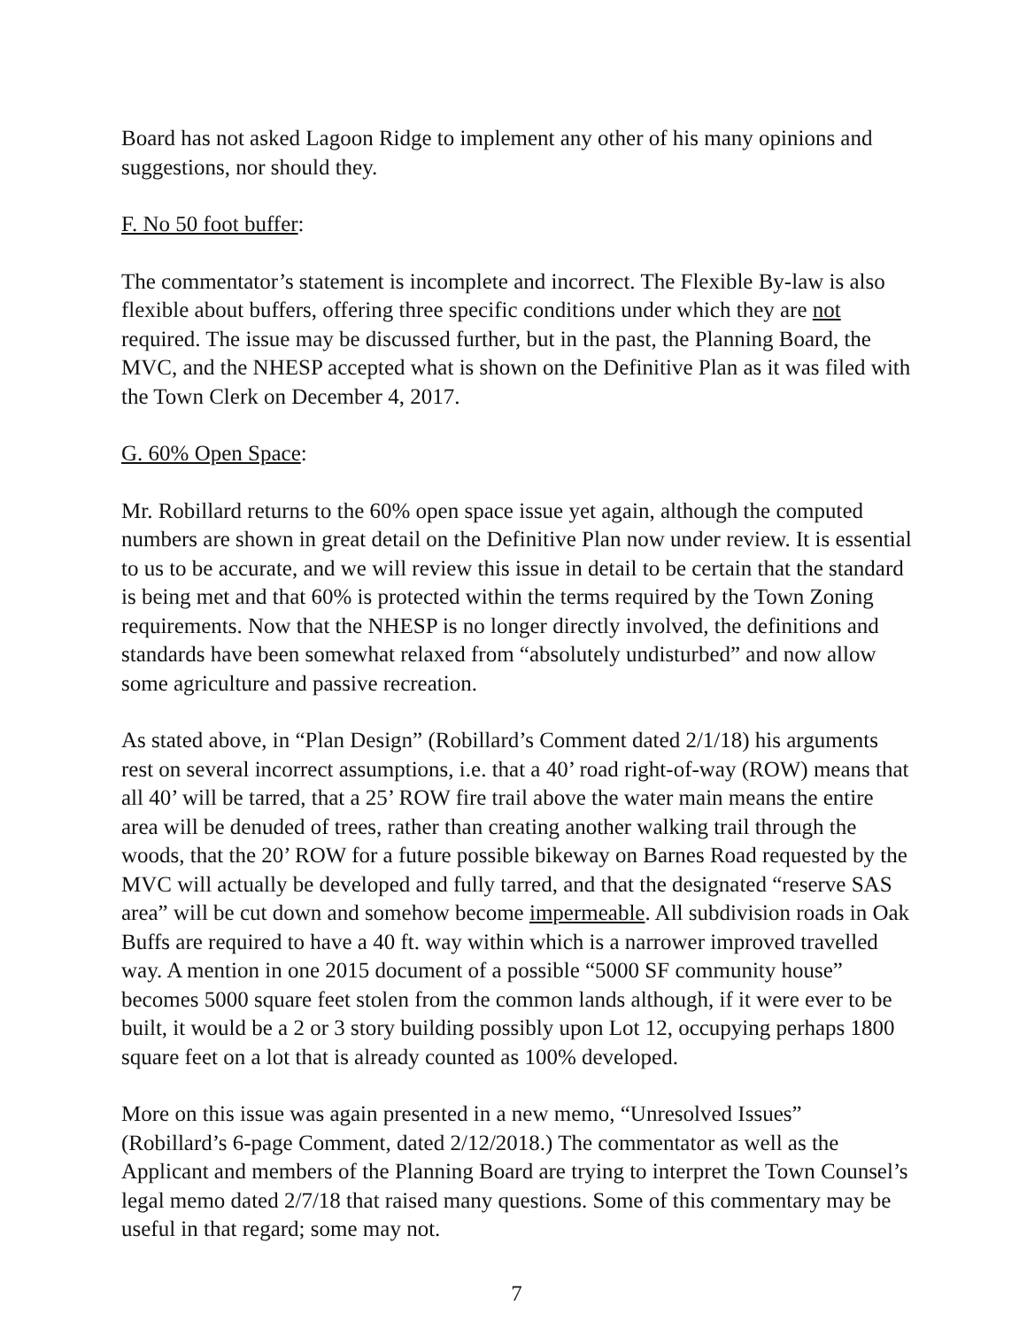Board has not asked Lagoon Ridge to implement any other of his many opinions and suggestions, nor should they.
F. No 50 foot buffer:
The commentator’s statement is incomplete and incorrect. The Flexible By-law is also flexible about buffers, offering three specific conditions under which they are not required. The issue may be discussed further, but in the past, the Planning Board, the MVC, and the NHESP accepted what is shown on the Definitive Plan as it was filed with the Town Clerk on December 4, 2017.
G. 60% Open Space:
Mr. Robillard returns to the 60% open space issue yet again, although the computed numbers are shown in great detail on the Definitive Plan now under review. It is essential to us to be accurate, and we will review this issue in detail to be certain that the standard is being met and that 60% is protected within the terms required by the Town Zoning requirements. Now that the NHESP is no longer directly involved, the definitions and standards have been somewhat relaxed from “absolutely undisturbed” and now allow some agriculture and passive recreation.
As stated above, in “Plan Design” (Robillard’s Comment dated 2/1/18) his arguments rest on several incorrect assumptions, i.e. that a 40’ road right-of-way (ROW) means that all 40’ will be tarred, that a 25’ ROW fire trail above the water main means the entire area will be denuded of trees, rather than creating another walking trail through the woods, that the 20’ ROW for a future possible bikeway on Barnes Road requested by the MVC will actually be developed and fully tarred, and that the designated “reserve SAS area” will be cut down and somehow become impermeable. All subdivision roads in Oak Buffs are required to have a 40 ft. way within which is a narrower improved travelled way. A mention in one 2015 document of a possible “5000 SF community house” becomes 5000 square feet stolen from the common lands although, if it were ever to be built, it would be a 2 or 3 story building possibly upon Lot 12, occupying perhaps 1800 square feet on a lot that is already counted as 100% developed.
More on this issue was again presented in a new memo, “Unresolved Issues” (Robillard’s 6-page Comment, dated 2/12/2018.) The commentator as well as the Applicant and members of the Planning Board are trying to interpret the Town Counsel’s legal memo dated 2/7/18 that raised many questions. Some of this commentary may be useful in that regard; some may not.
7